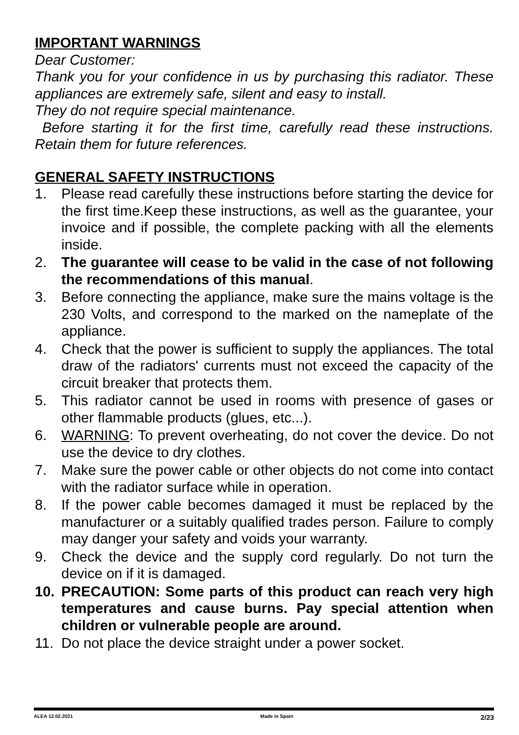IMPORTANT WARNINGS
Dear Customer:
Thank you for your confidence in us by purchasing this radiator. These appliances are extremely safe, silent and easy to install.
They do not require special maintenance.
Before starting it for the first time, carefully read these instructions. Retain them for future references.
GENERAL SAFETY INSTRUCTIONS
1. Please read carefully these instructions before starting the device for the first time.Keep these instructions, as well as the guarantee, your invoice and if possible, the complete packing with all the elements inside.
2. The guarantee will cease to be valid in the case of not following the recommendations of this manual.
3. Before connecting the appliance, make sure the mains voltage is the 230 Volts, and correspond to the marked on the nameplate of the appliance.
4. Check that the power is sufficient to supply the appliances. The total draw of the radiators' currents must not exceed the capacity of the circuit breaker that protects them.
5. This radiator cannot be used in rooms with presence of gases or other flammable products (glues, etc...).
6. WARNING: To prevent overheating, do not cover the device. Do not use the device to dry clothes.
7. Make sure the power cable or other objects do not come into contact with the radiator surface while in operation.
8. If the power cable becomes damaged it must be replaced by the manufacturer or a suitably qualified trades person. Failure to comply may danger your safety and voids your warranty.
9. Check the device and the supply cord regularly. Do not turn the device on if it is damaged.
10. PRECAUTION: Some parts of this product can reach very high temperatures and cause burns. Pay special attention when children or vulnerable people are around.
11. Do not place the device straight under a power socket.
ALEA 12.02.2021 Made in Spain 2/23